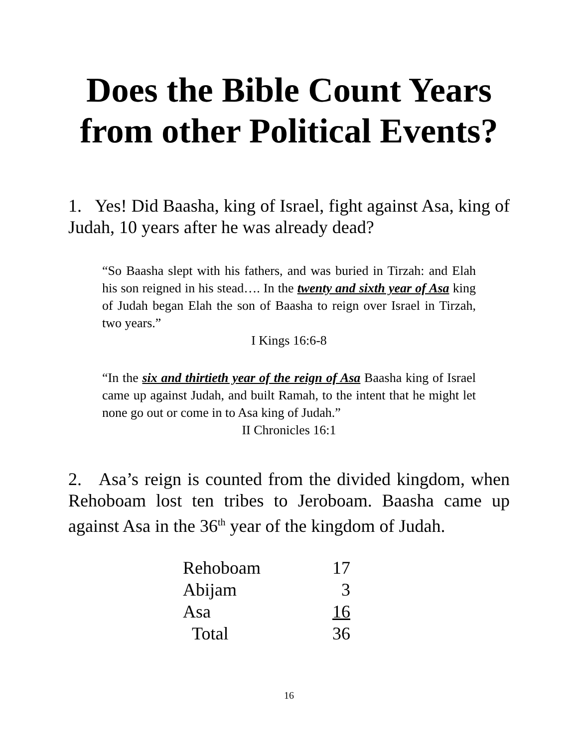Does the Bible Count Years from other Political Events?
1. Yes! Did Baasha, king of Israel, fight against Asa, king of Judah, 10 years after he was already dead?
“So Baasha slept with his fathers, and was buried in Tirzah: and Elah his son reigned in his stead…. In the twenty and sixth year of Asa king of Judah began Elah the son of Baasha to reign over Israel in Tirzah, two years.”
I Kings 16:6-8
“In the six and thirtieth year of the reign of Asa Baasha king of Israel came up against Judah, and built Ramah, to the intent that he might let none go out or come in to Asa king of Judah.”
II Chronicles 16:1
2. Asa’s reign is counted from the divided kingdom, when Rehoboam lost ten tribes to Jeroboam. Baasha came up against Asa in the 36<sup>th</sup> year of the kingdom of Judah.
| Rehoboam | 17 |
| Abijam | 3 |
| Asa | 16 |
| Total | 36 |
16